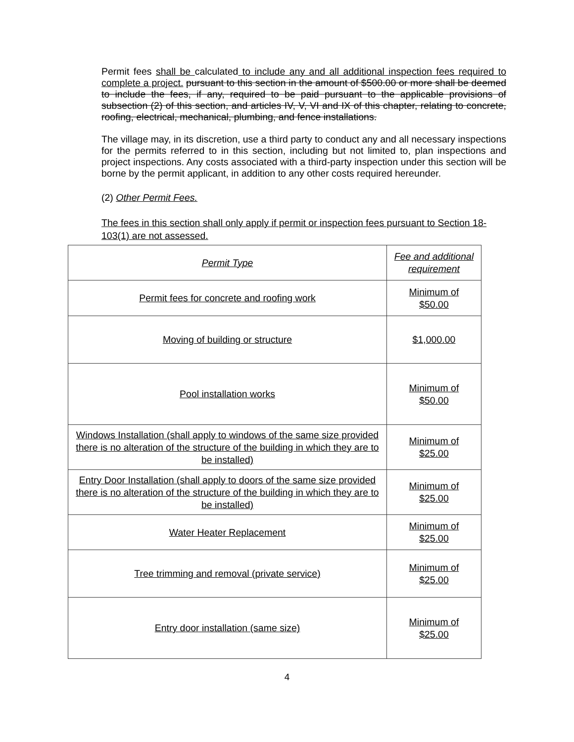Permit fees shall be calculated to include any and all additional inspection fees required to complete a project. pursuant to this section in the amount of $500.00 or more shall be deemed to include the fees, if any, required to be paid pursuant to the applicable provisions of subsection (2) of this section, and articles IV, V, VI and IX of this chapter, relating to concrete, roofing, electrical, mechanical, plumbing, and fence installations.
The village may, in its discretion, use a third party to conduct any and all necessary inspections for the permits referred to in this section, including but not limited to, plan inspections and project inspections. Any costs associated with a third-party inspection under this section will be borne by the permit applicant, in addition to any other costs required hereunder.
(2) Other Permit Fees.
The fees in this section shall only apply if permit or inspection fees pursuant to Section 18-103(1) are not assessed.
| Permit Type | Fee and additional requirement |
| Permit fees for concrete and roofing work | Minimum of $50.00 |
| Moving of building or structure | $1,000.00 |
| Pool installation works | Minimum of $50.00 |
| Windows Installation (shall apply to windows of the same size provided there is no alteration of the structure of the building in which they are to be installed) | Minimum of $25.00 |
| Entry Door Installation (shall apply to doors of the same size provided there is no alteration of the structure of the building in which they are to be installed) | Minimum of $25.00 |
| Water Heater Replacement | Minimum of $25.00 |
| Tree trimming and removal (private service) | Minimum of $25.00 |
| Entry door installation (same size) | Minimum of $25.00 |
4